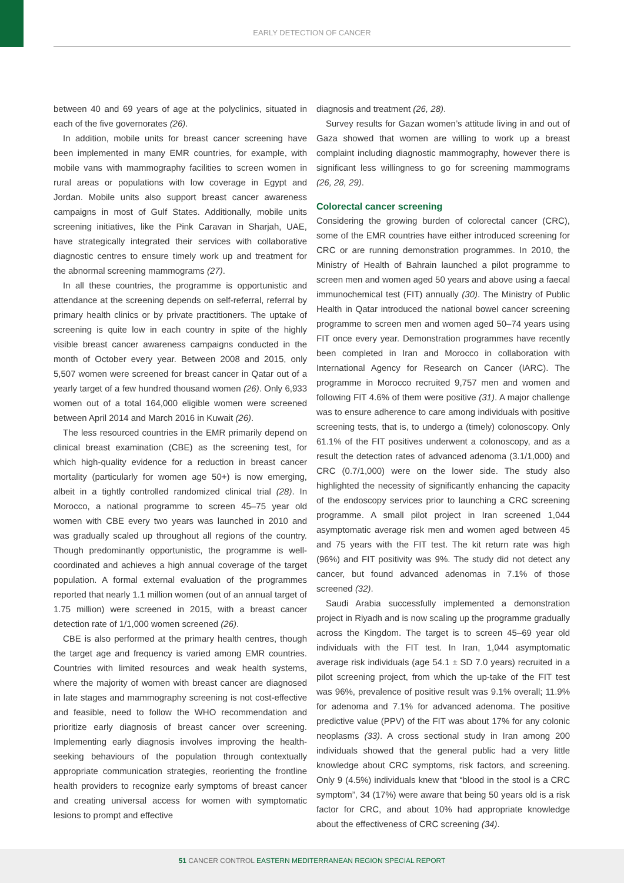EARLY DETECTION OF CANCER
between 40 and 69 years of age at the polyclinics, situated in each of the five governorates (26).
In addition, mobile units for breast cancer screening have been implemented in many EMR countries, for example, with mobile vans with mammography facilities to screen women in rural areas or populations with low coverage in Egypt and Jordan. Mobile units also support breast cancer awareness campaigns in most of Gulf States. Additionally, mobile units screening initiatives, like the Pink Caravan in Sharjah, UAE, have strategically integrated their services with collaborative diagnostic centres to ensure timely work up and treatment for the abnormal screening mammograms (27).
In all these countries, the programme is opportunistic and attendance at the screening depends on self-referral, referral by primary health clinics or by private practitioners. The uptake of screening is quite low in each country in spite of the highly visible breast cancer awareness campaigns conducted in the month of October every year. Between 2008 and 2015, only 5,507 women were screened for breast cancer in Qatar out of a yearly target of a few hundred thousand women (26). Only 6,933 women out of a total 164,000 eligible women were screened between April 2014 and March 2016 in Kuwait (26).
The less resourced countries in the EMR primarily depend on clinical breast examination (CBE) as the screening test, for which high-quality evidence for a reduction in breast cancer mortality (particularly for women age 50+) is now emerging, albeit in a tightly controlled randomized clinical trial (28). In Morocco, a national programme to screen 45–75 year old women with CBE every two years was launched in 2010 and was gradually scaled up throughout all regions of the country. Though predominantly opportunistic, the programme is well-coordinated and achieves a high annual coverage of the target population. A formal external evaluation of the programmes reported that nearly 1.1 million women (out of an annual target of 1.75 million) were screened in 2015, with a breast cancer detection rate of 1/1,000 women screened (26).
CBE is also performed at the primary health centres, though the target age and frequency is varied among EMR countries. Countries with limited resources and weak health systems, where the majority of women with breast cancer are diagnosed in late stages and mammography screening is not cost-effective and feasible, need to follow the WHO recommendation and prioritize early diagnosis of breast cancer over screening. Implementing early diagnosis involves improving the health-seeking behaviours of the population through contextually appropriate communication strategies, reorienting the frontline health providers to recognize early symptoms of breast cancer and creating universal access for women with symptomatic lesions to prompt and effective
diagnosis and treatment (26, 28).
Survey results for Gazan women’s attitude living in and out of Gaza showed that women are willing to work up a breast complaint including diagnostic mammography, however there is significant less willingness to go for screening mammograms (26, 28, 29).
Colorectal cancer screening
Considering the growing burden of colorectal cancer (CRC), some of the EMR countries have either introduced screening for CRC or are running demonstration programmes. In 2010, the Ministry of Health of Bahrain launched a pilot programme to screen men and women aged 50 years and above using a faecal immunochemical test (FIT) annually (30). The Ministry of Public Health in Qatar introduced the national bowel cancer screening programme to screen men and women aged 50–74 years using FIT once every year. Demonstration programmes have recently been completed in Iran and Morocco in collaboration with International Agency for Research on Cancer (IARC). The programme in Morocco recruited 9,757 men and women and following FIT 4.6% of them were positive (31). A major challenge was to ensure adherence to care among individuals with positive screening tests, that is, to undergo a (timely) colonoscopy. Only 61.1% of the FIT positives underwent a colonoscopy, and as a result the detection rates of advanced adenoma (3.1/1,000) and CRC (0.7/1,000) were on the lower side. The study also highlighted the necessity of significantly enhancing the capacity of the endoscopy services prior to launching a CRC screening programme. A small pilot project in Iran screened 1,044 asymptomatic average risk men and women aged between 45 and 75 years with the FIT test. The kit return rate was high (96%) and FIT positivity was 9%. The study did not detect any cancer, but found advanced adenomas in 7.1% of those screened (32).
Saudi Arabia successfully implemented a demonstration project in Riyadh and is now scaling up the programme gradually across the Kingdom. The target is to screen 45–69 year old individuals with the FIT test. In Iran, 1,044 asymptomatic average risk individuals (age 54.1 ± SD 7.0 years) recruited in a pilot screening project, from which the up-take of the FIT test was 96%, prevalence of positive result was 9.1% overall; 11.9% for adenoma and 7.1% for advanced adenoma. The positive predictive value (PPV) of the FIT was about 17% for any colonic neoplasms (33). A cross sectional study in Iran among 200 individuals showed that the general public had a very little knowledge about CRC symptoms, risk factors, and screening. Only 9 (4.5%) individuals knew that “blood in the stool is a CRC symptom”, 34 (17%) were aware that being 50 years old is a risk factor for CRC, and about 10% had appropriate knowledge about the effectiveness of CRC screening (34).
51 CANCER CONTROL EASTERN MEDITERRANEAN REGION SPECIAL REPORT